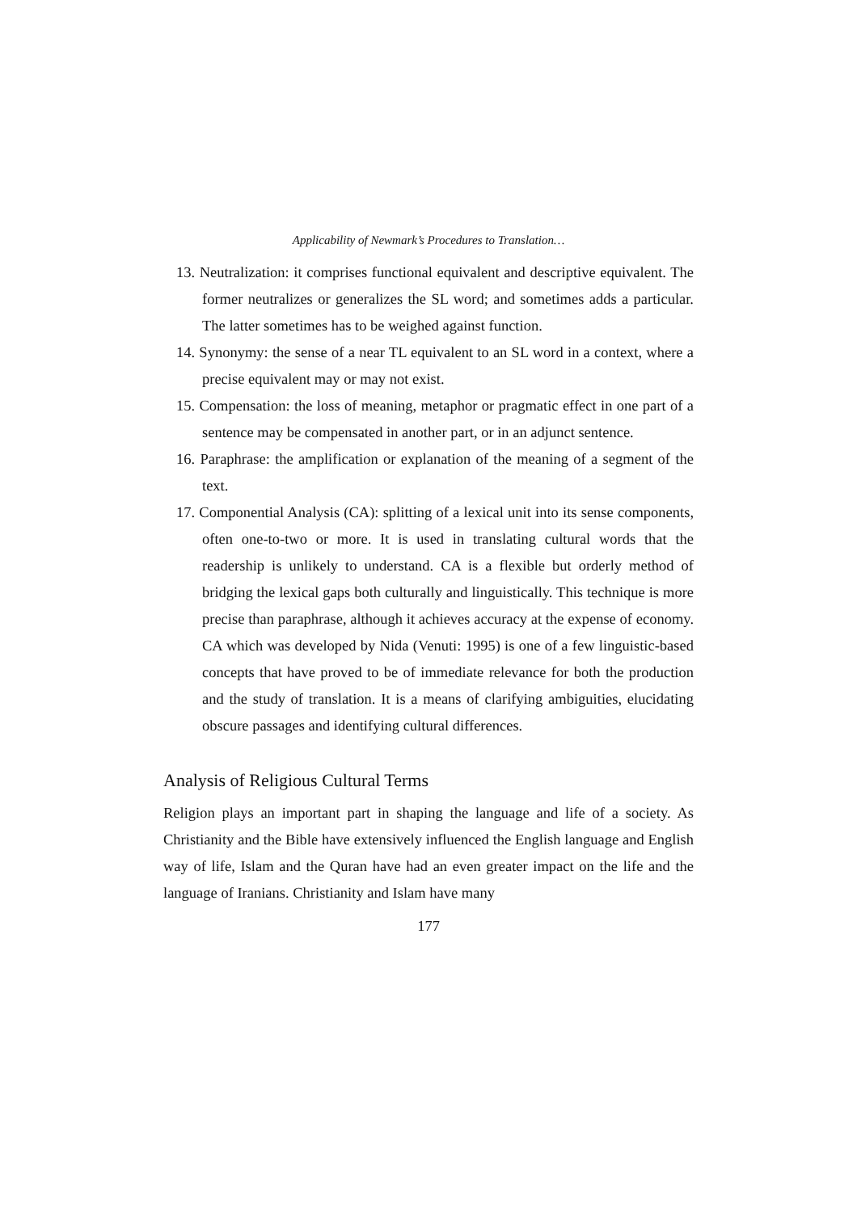Applicability of Newmark’s Procedures to Translation…
13. Neutralization: it comprises functional equivalent and descriptive equivalent. The former neutralizes or generalizes the SL word; and sometimes adds a particular. The latter sometimes has to be weighed against function.
14. Synonymy: the sense of a near TL equivalent to an SL word in a context, where a precise equivalent may or may not exist.
15. Compensation: the loss of meaning, metaphor or pragmatic effect in one part of a sentence may be compensated in another part, or in an adjunct sentence.
16. Paraphrase: the amplification or explanation of the meaning of a segment of the text.
17. Componential Analysis (CA): splitting of a lexical unit into its sense components, often one-to-two or more. It is used in translating cultural words that the readership is unlikely to understand. CA is a flexible but orderly method of bridging the lexical gaps both culturally and linguistically. This technique is more precise than paraphrase, although it achieves accuracy at the expense of economy. CA which was developed by Nida (Venuti: 1995) is one of a few linguistic-based concepts that have proved to be of immediate relevance for both the production and the study of translation. It is a means of clarifying ambiguities, elucidating obscure passages and identifying cultural differences.
Analysis of Religious Cultural Terms
Religion plays an important part in shaping the language and life of a society. As Christianity and the Bible have extensively influenced the English language and English way of life, Islam and the Quran have had an even greater impact on the life and the language of Iranians. Christianity and Islam have many
177